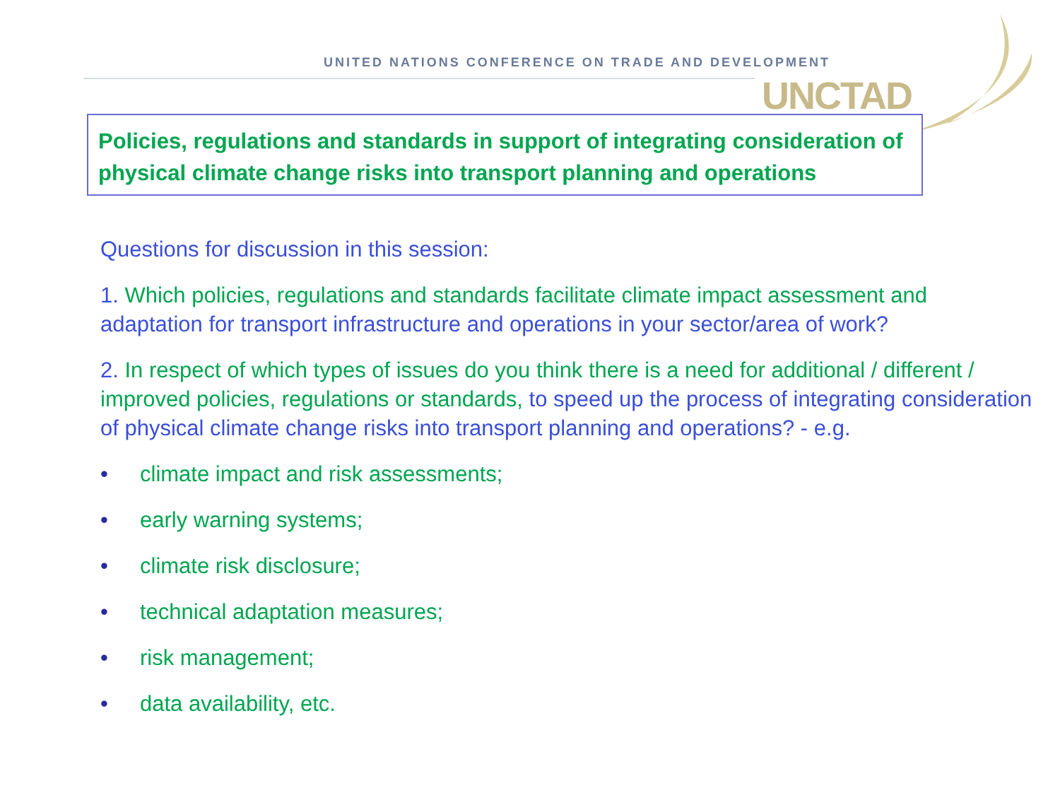UNITED NATIONS CONFERENCE ON TRADE AND DEVELOPMENT
UNCTAD
Policies, regulations and standards in support of integrating consideration of physical climate change risks into transport planning and operations
Questions for discussion in this session:
1. Which policies, regulations and standards facilitate climate impact assessment and adaptation for transport infrastructure and operations in your sector/area of work?
2. In respect of which types of issues do you think there is a need for additional / different / improved policies, regulations or standards, to speed up the process of integrating consideration of physical climate change risks into transport planning and operations? - e.g.
• climate impact and risk assessments;
• early warning systems;
• climate risk disclosure;
• technical adaptation measures;
• risk management;
• data availability, etc.